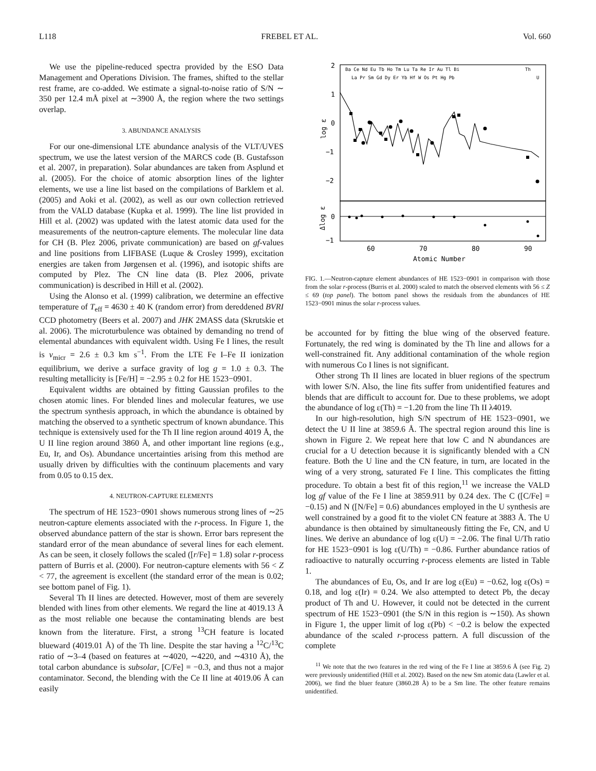L118 FREBEL ET AL. Vol. 660
We use the pipeline-reduced spectra provided by the ESO Data Management and Operations Division. The frames, shifted to the stellar rest frame, are co-added. We estimate a signal-to-noise ratio of S/N ∼ 350 per 12.4 mÅ pixel at ∼3900 Å, the region where the two settings overlap.
3. ABUNDANCE ANALYSIS
For our one-dimensional LTE abundance analysis of the VLT/UVES spectrum, we use the latest version of the MARCS code (B. Gustafsson et al. 2007, in preparation). Solar abundances are taken from Asplund et al. (2005). For the choice of atomic absorption lines of the lighter elements, we use a line list based on the compilations of Barklem et al. (2005) and Aoki et al. (2002), as well as our own collection retrieved from the VALD database (Kupka et al. 1999). The line list provided in Hill et al. (2002) was updated with the latest atomic data used for the measurements of the neutron-capture elements. The molecular line data for CH (B. Plez 2006, private communication) are based on gf-values and line positions from LIFBASE (Luque & Crosley 1999), excitation energies are taken from Jørgensen et al. (1996), and isotopic shifts are computed by Plez. The CN line data (B. Plez 2006, private communication) is described in Hill et al. (2002).
Using the Alonso et al. (1999) calibration, we determine an effective temperature of T<sub>eff</sub> = 4630 ± 40 K (random error) from dereddened BVRI CCD photometry (Beers et al. 2007) and JHK 2MASS data (Skrutskie et al. 2006). The microturbulence was obtained by demanding no trend of elemental abundances with equivalent width. Using Fe I lines, the result is v<sub>micr</sub> = 2.6 ± 0.3 km s<sup>−1</sup>. From the LTE Fe I–Fe II ionization equilibrium, we derive a surface gravity of log g = 1.0 ± 0.3. The resulting metallicity is [Fe/H] = −2.95 ± 0.2 for HE 1523−0901.
Equivalent widths are obtained by fitting Gaussian profiles to the chosen atomic lines. For blended lines and molecular features, we use the spectrum synthesis approach, in which the abundance is obtained by matching the observed to a synthetic spectrum of known abundance. This technique is extensively used for the Th II line region around 4019 Å, the U II line region around 3860 Å, and other important line regions (e.g., Eu, Ir, and Os). Abundance uncertainties arising from this method are usually driven by difficulties with the continuum placements and vary from 0.05 to 0.15 dex.
4. NEUTRON-CAPTURE ELEMENTS
The spectrum of HE 1523−0901 shows numerous strong lines of ∼25 neutron-capture elements associated with the r-process. In Figure 1, the observed abundance pattern of the star is shown. Error bars represent the standard error of the mean abundance of several lines for each element. As can be seen, it closely follows the scaled ([r/Fe] = 1.8) solar r-process pattern of Burris et al. (2000). For neutron-capture elements with 56 < Z < 77, the agreement is excellent (the standard error of the mean is 0.02; see bottom panel of Fig. 1).
Several Th II lines are detected. However, most of them are severely blended with lines from other elements. We regard the line at 4019.13 Å as the most reliable one because the contaminating blends are best known from the literature. First, a strong <sup>13</sup>CH feature is located blueward (4019.01 Å) of the Th line. Despite the star having a <sup>12</sup>C/<sup>13</sup>C ratio of ∼3–4 (based on features at ∼4020, ∼4220, and ∼4310 Å), the total carbon abundance is subsolar, [C/Fe] = −0.3, and thus not a major contaminator. Second, the blending with the Ce II line at 4019.06 Å can easily
2
1
0
−1
−2
0
−1
log ε
Δlog ε
60
70
80
90
Atomic Number
Ba Ce Nd Eu Tb Ho Tm Lu Ta Re Ir Au Tl Bi
Th
La Pr Sm Gd Dy Er Yb Hf W Os Pt Hg Pb
U
FIG. 1.—Neutron-capture element abundances of HE 1523−0901 in comparison with those from the solar r-process (Burris et al. 2000) scaled to match the observed elements with 56 ≤ Z ≤ 69 (top panel). The bottom panel shows the residuals from the abundances of HE 1523−0901 minus the solar r-process values.
be accounted for by fitting the blue wing of the observed feature. Fortunately, the red wing is dominated by the Th line and allows for a well-constrained fit. Any additional contamination of the whole region with numerous Co I lines is not significant.
Other strong Th II lines are located in bluer regions of the spectrum with lower S/N. Also, the line fits suffer from unidentified features and blends that are difficult to account for. Due to these problems, we adopt the abundance of log ε(Th) = −1.20 from the line Th II λ4019.
In our high-resolution, high S/N spectrum of HE 1523−0901, we detect the U II line at 3859.6 Å. The spectral region around this line is shown in Figure 2. We repeat here that low C and N abundances are crucial for a U detection because it is significantly blended with a CN feature. Both the U line and the CN feature, in turn, are located in the wing of a very strong, saturated Fe I line. This complicates the fitting procedure. To obtain a best fit of this region,<sup>11</sup> we increase the VALD log gf value of the Fe I line at 3859.911 by 0.24 dex. The C ([C/Fe] = −0.15) and N ([N/Fe] = 0.6) abundances employed in the U synthesis are well constrained by a good fit to the violet CN feature at 3883 Å. The U abundance is then obtained by simultaneously fitting the Fe, CN, and U lines. We derive an abundance of log ε(U) = −2.06. The final U/Th ratio for HE 1523−0901 is log ε(U/Th) = −0.86. Further abundance ratios of radioactive to naturally occurring r-process elements are listed in Table 1.
The abundances of Eu, Os, and Ir are log ε(Eu) = −0.62, log ε(Os) = 0.18, and log ε(Ir) = 0.24. We also attempted to detect Pb, the decay product of Th and U. However, it could not be detected in the current spectrum of HE 1523−0901 (the S/N in this region is ∼150). As shown in Figure 1, the upper limit of log ε(Pb) < −0.2 is below the expected abundance of the scaled r-process pattern. A full discussion of the complete
<sup>11</sup> We note that the two features in the red wing of the Fe I line at 3859.6 Å (see Fig. 2) were previously unidentified (Hill et al. 2002). Based on the new Sm atomic data (Lawler et al. 2006), we find the bluer feature (3860.28 Å) to be a Sm line. The other feature remains unidentified.